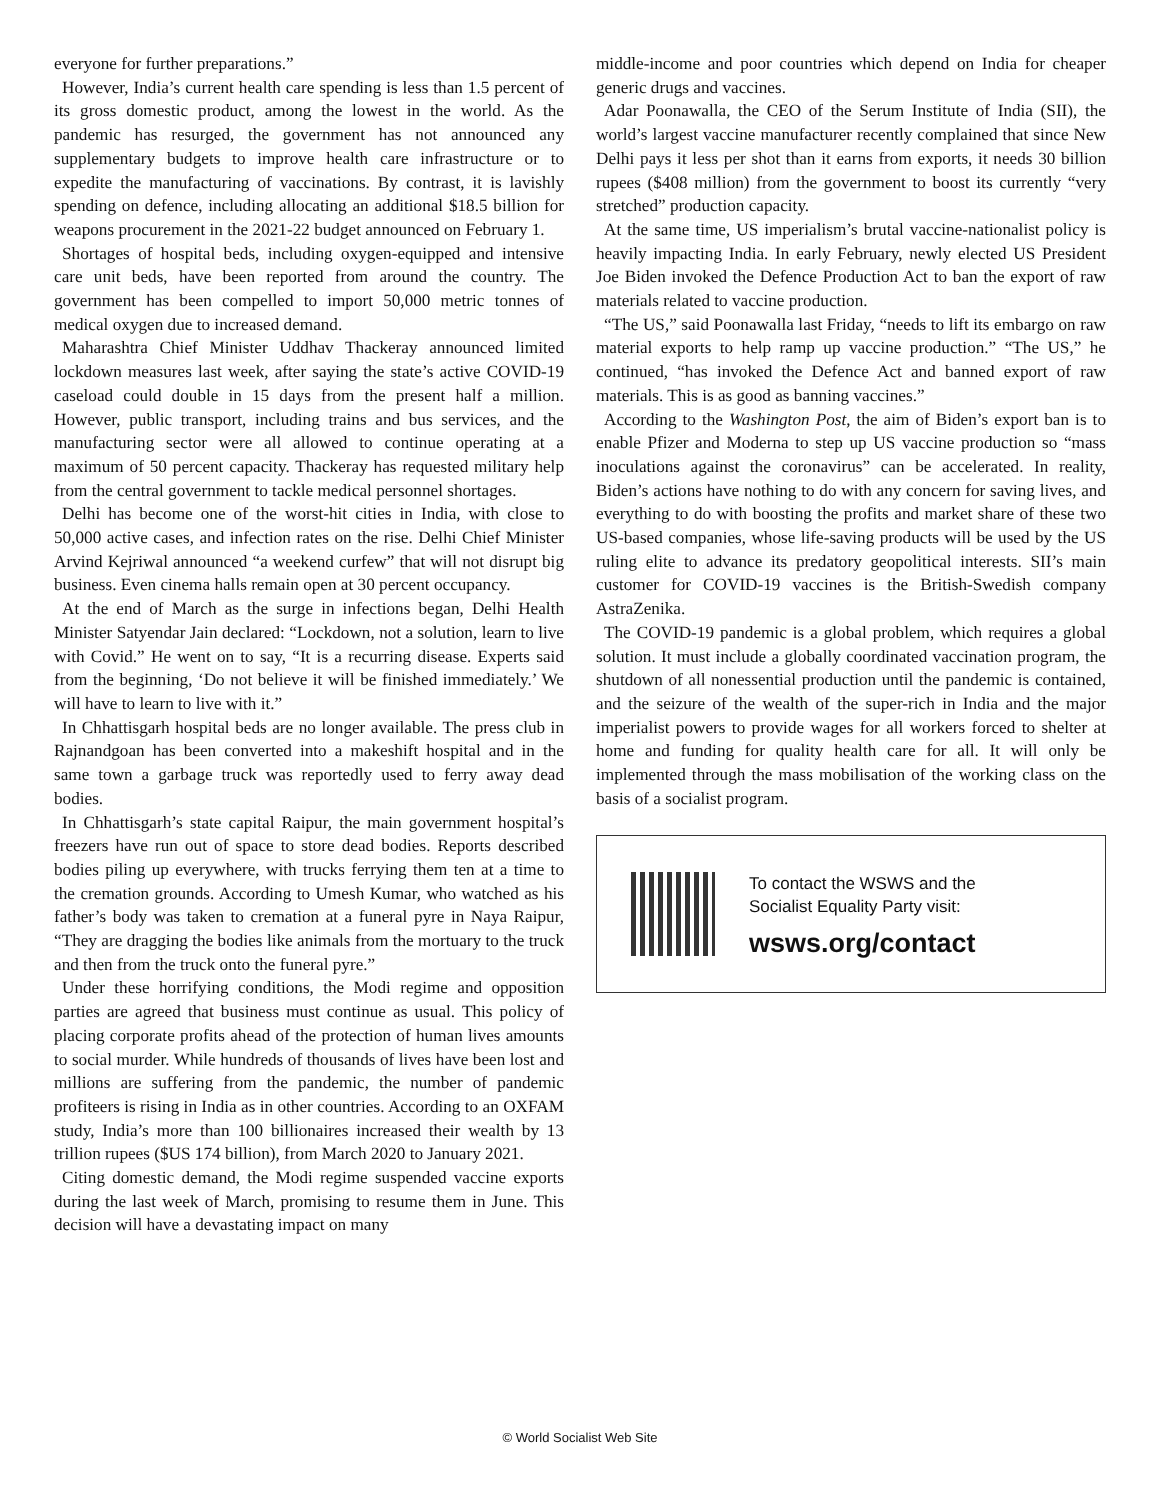everyone for further preparations.”
However, India’s current health care spending is less than 1.5 percent of its gross domestic product, among the lowest in the world. As the pandemic has resurged, the government has not announced any supplementary budgets to improve health care infrastructure or to expedite the manufacturing of vaccinations. By contrast, it is lavishly spending on defence, including allocating an additional $18.5 billion for weapons procurement in the 2021-22 budget announced on February 1.
Shortages of hospital beds, including oxygen-equipped and intensive care unit beds, have been reported from around the country. The government has been compelled to import 50,000 metric tonnes of medical oxygen due to increased demand.
Maharashtra Chief Minister Uddhav Thackeray announced limited lockdown measures last week, after saying the state’s active COVID-19 caseload could double in 15 days from the present half a million. However, public transport, including trains and bus services, and the manufacturing sector were all allowed to continue operating at a maximum of 50 percent capacity. Thackeray has requested military help from the central government to tackle medical personnel shortages.
Delhi has become one of the worst-hit cities in India, with close to 50,000 active cases, and infection rates on the rise. Delhi Chief Minister Arvind Kejriwal announced “a weekend curfew” that will not disrupt big business. Even cinema halls remain open at 30 percent occupancy.
At the end of March as the surge in infections began, Delhi Health Minister Satyendar Jain declared: “Lockdown, not a solution, learn to live with Covid.” He went on to say, “It is a recurring disease. Experts said from the beginning, ‘Do not believe it will be finished immediately.’ We will have to learn to live with it.”
In Chhattisgarh hospital beds are no longer available. The press club in Rajnandgoan has been converted into a makeshift hospital and in the same town a garbage truck was reportedly used to ferry away dead bodies.
In Chhattisgarh’s state capital Raipur, the main government hospital’s freezers have run out of space to store dead bodies. Reports described bodies piling up everywhere, with trucks ferrying them ten at a time to the cremation grounds. According to Umesh Kumar, who watched as his father’s body was taken to cremation at a funeral pyre in Naya Raipur, “They are dragging the bodies like animals from the mortuary to the truck and then from the truck onto the funeral pyre.”
Under these horrifying conditions, the Modi regime and opposition parties are agreed that business must continue as usual. This policy of placing corporate profits ahead of the protection of human lives amounts to social murder. While hundreds of thousands of lives have been lost and millions are suffering from the pandemic, the number of pandemic profiteers is rising in India as in other countries. According to an OXFAM study, India’s more than 100 billionaires increased their wealth by 13 trillion rupees ($US 174 billion), from March 2020 to January 2021.
Citing domestic demand, the Modi regime suspended vaccine exports during the last week of March, promising to resume them in June. This decision will have a devastating impact on many
middle-income and poor countries which depend on India for cheaper generic drugs and vaccines.
Adar Poonawalla, the CEO of the Serum Institute of India (SII), the world’s largest vaccine manufacturer recently complained that since New Delhi pays it less per shot than it earns from exports, it needs 30 billion rupees ($408 million) from the government to boost its currently “very stretched” production capacity.
At the same time, US imperialism’s brutal vaccine-nationalist policy is heavily impacting India. In early February, newly elected US President Joe Biden invoked the Defence Production Act to ban the export of raw materials related to vaccine production.
“The US,” said Poonawalla last Friday, “needs to lift its embargo on raw material exports to help ramp up vaccine production.” “The US,” he continued, “has invoked the Defence Act and banned export of raw materials. This is as good as banning vaccines.”
According to the Washington Post, the aim of Biden’s export ban is to enable Pfizer and Moderna to step up US vaccine production so “mass inoculations against the coronavirus” can be accelerated. In reality, Biden’s actions have nothing to do with any concern for saving lives, and everything to do with boosting the profits and market share of these two US-based companies, whose life-saving products will be used by the US ruling elite to advance its predatory geopolitical interests. SII’s main customer for COVID-19 vaccines is the British-Swedish company AstraZenika.
The COVID-19 pandemic is a global problem, which requires a global solution. It must include a globally coordinated vaccination program, the shutdown of all nonessential production until the pandemic is contained, and the seizure of the wealth of the super-rich in India and the major imperialist powers to provide wages for all workers forced to shelter at home and funding for quality health care for all. It will only be implemented through the mass mobilisation of the working class on the basis of a socialist program.
To contact the WSWS and the
Socialist Equality Party visit:
wsws.org/contact
© World Socialist Web Site